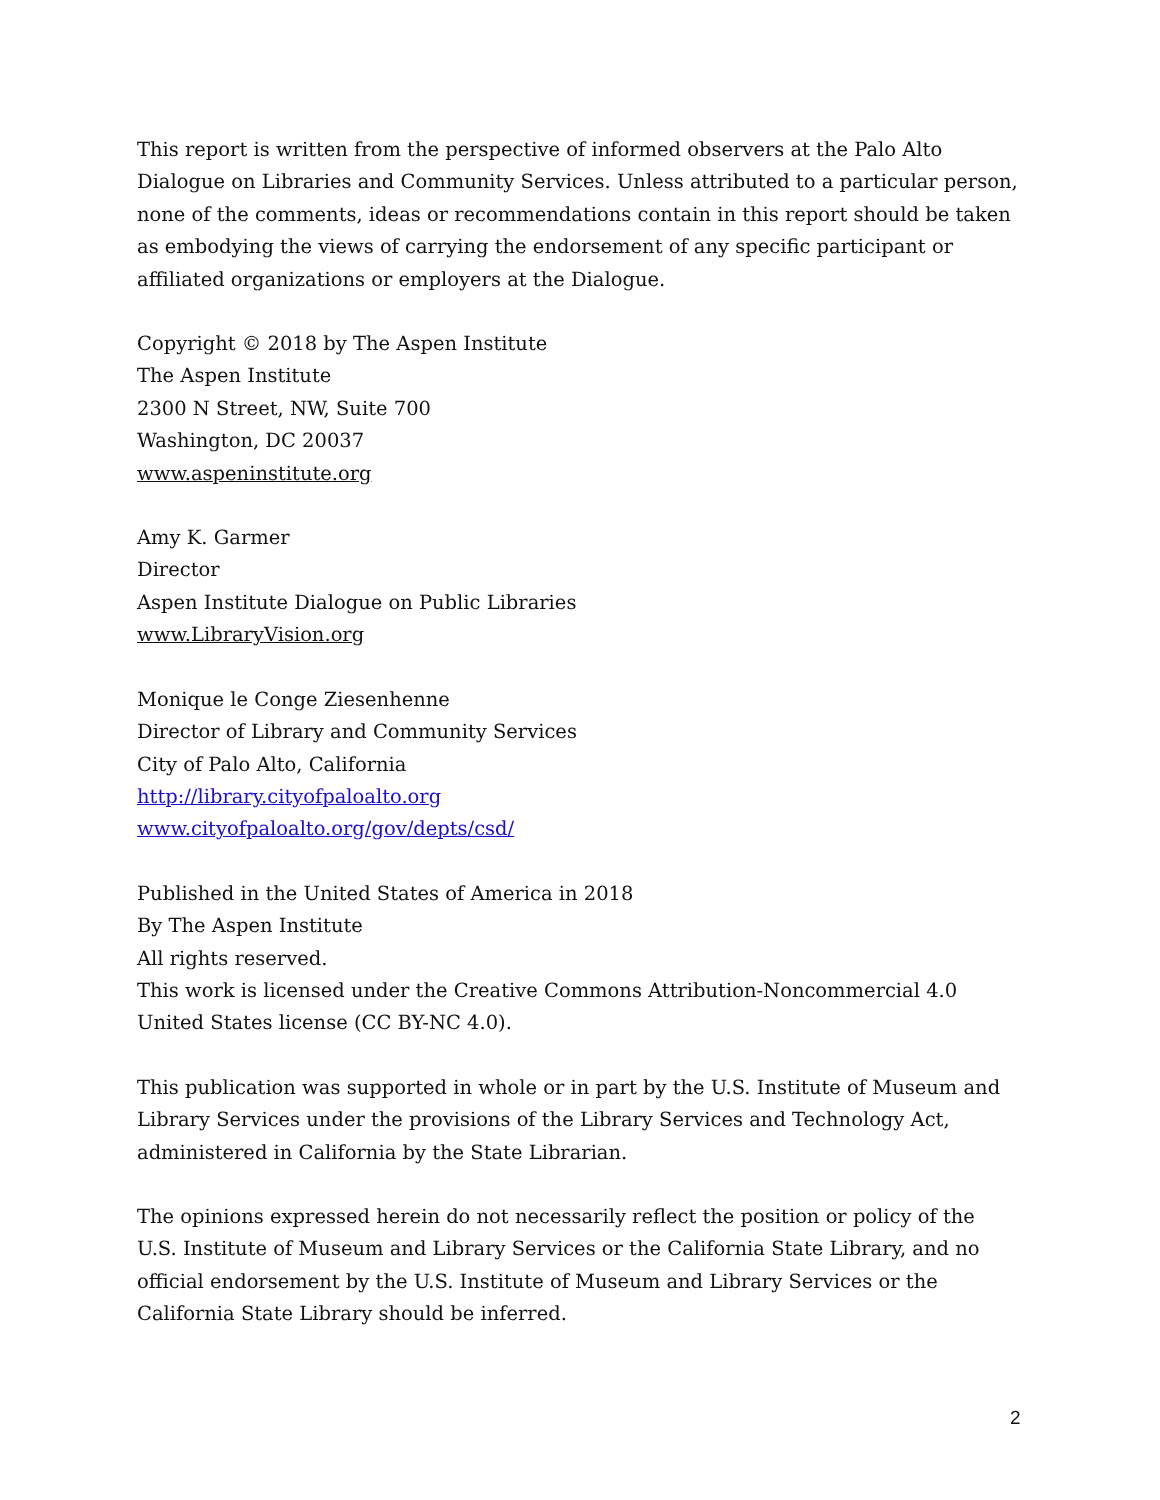This report is written from the perspective of informed observers at the Palo Alto Dialogue on Libraries and Community Services. Unless attributed to a particular person, none of the comments, ideas or recommendations contain in this report should be taken as embodying the views of carrying the endorsement of any specific participant or affiliated organizations or employers at the Dialogue.
Copyright © 2018 by The Aspen Institute
The Aspen Institute
2300 N Street, NW, Suite 700
Washington, DC 20037
www.aspeninstitute.org
Amy K. Garmer
Director
Aspen Institute Dialogue on Public Libraries
www.LibraryVision.org
Monique le Conge Ziesenhenne
Director of Library and Community Services
City of Palo Alto, California
http://library.cityofpaloalto.org
www.cityofpaloalto.org/gov/depts/csd/
Published in the United States of America in 2018
By The Aspen Institute
All rights reserved.
This work is licensed under the Creative Commons Attribution-Noncommercial 4.0 United States license (CC BY-NC 4.0).
This publication was supported in whole or in part by the U.S. Institute of Museum and Library Services under the provisions of the Library Services and Technology Act, administered in California by the State Librarian.
The opinions expressed herein do not necessarily reflect the position or policy of the U.S. Institute of Museum and Library Services or the California State Library, and no official endorsement by the U.S. Institute of Museum and Library Services or the California State Library should be inferred.
2